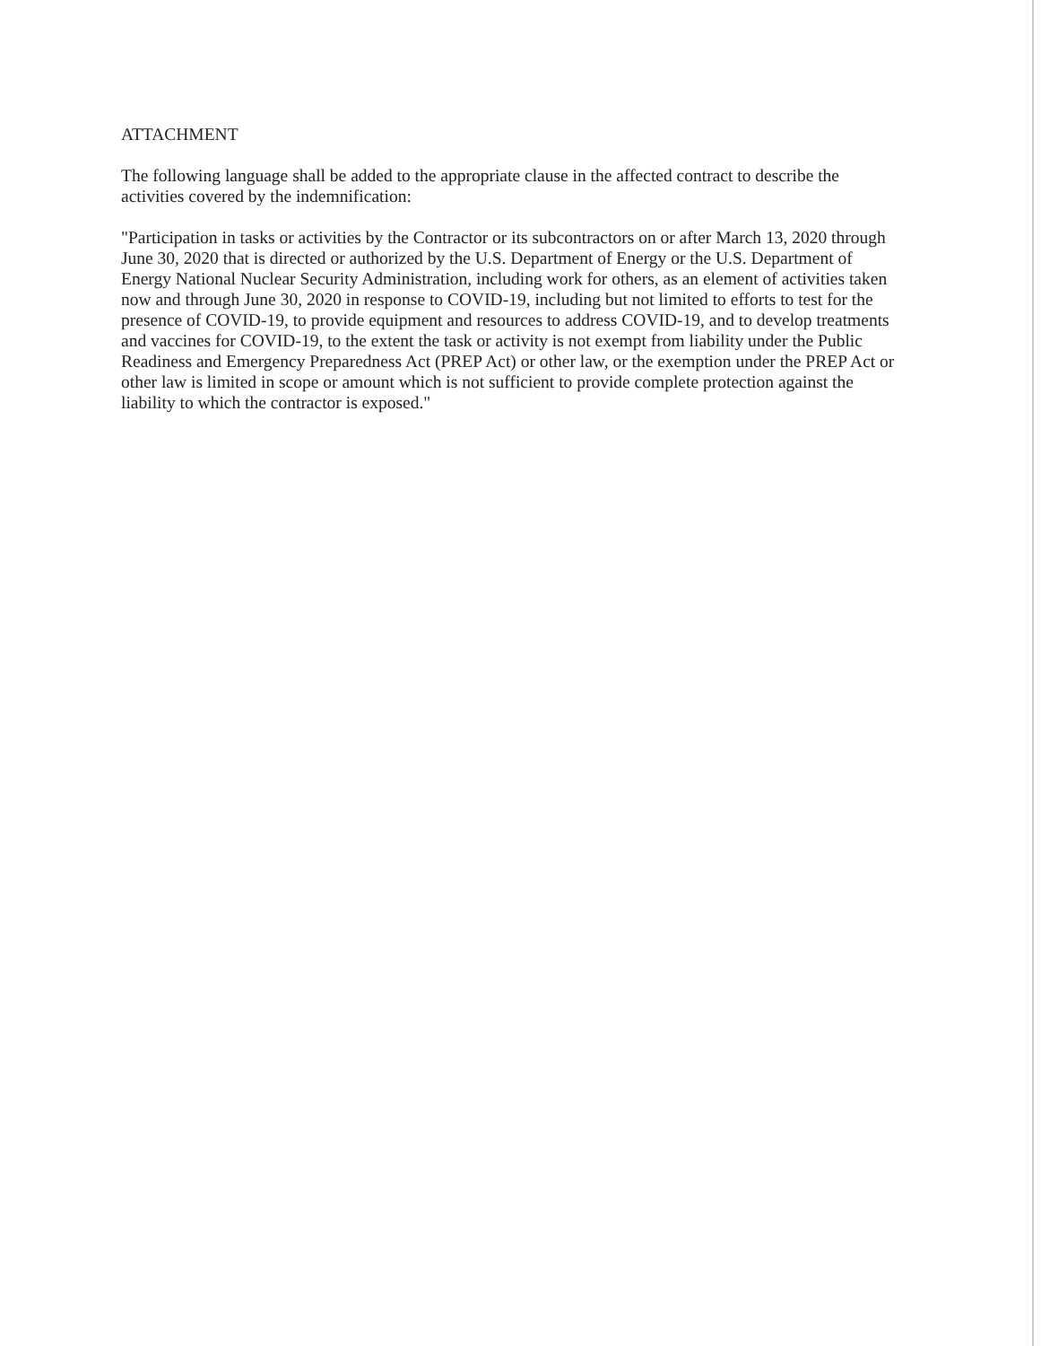ATTACHMENT
The following language shall be added to the appropriate clause in the affected contract to describe the activities covered by the indemnification:
"Participation in tasks or activities by the Contractor or its subcontractors on or after March 13, 2020 through June 30, 2020 that is directed or authorized by the U.S. Department of Energy or the U.S. Department of Energy National Nuclear Security Administration, including work for others, as an element of activities taken now and through June 30, 2020 in response to COVID-19, including but not limited to efforts to test for the presence of COVID-19, to provide equipment and resources to address COVID-19, and to develop treatments and vaccines for COVID-19, to the extent the task or activity is not exempt from liability under the Public Readiness and Emergency Preparedness Act (PREP Act) or other law, or the exemption under the PREP Act or other law is limited in scope or amount which is not sufficient to provide complete protection against the liability to which the contractor is exposed."